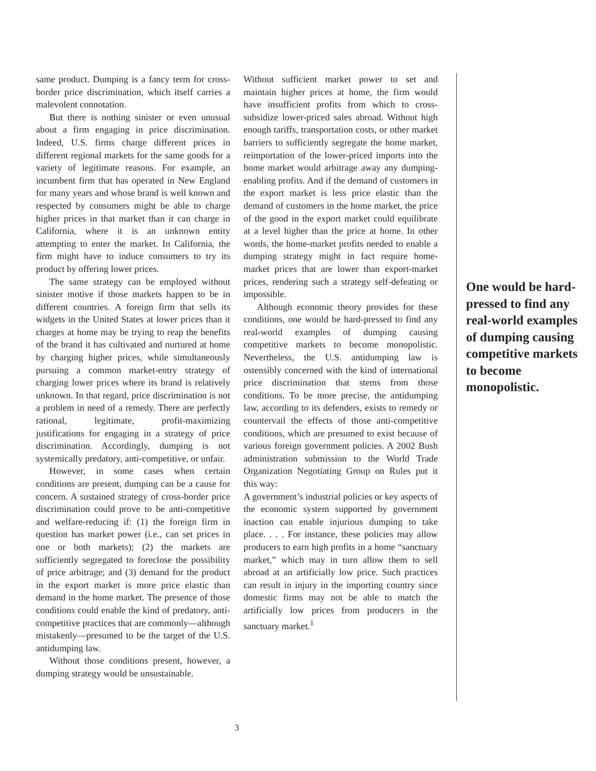same product. Dumping is a fancy term for cross-border price discrimination, which itself carries a malevolent connotation.
But there is nothing sinister or even unusual about a firm engaging in price discrimination. Indeed, U.S. firms charge different prices in different regional markets for the same goods for a variety of legitimate reasons. For example, an incumbent firm that has operated in New England for many years and whose brand is well known and respected by consumers might be able to charge higher prices in that market than it can charge in California, where it is an unknown entity attempting to enter the market. In California, the firm might have to induce consumers to try its product by offering lower prices.
The same strategy can be employed without sinister motive if those markets happen to be in different countries. A foreign firm that sells its widgets in the United States at lower prices than it charges at home may be trying to reap the benefits of the brand it has cultivated and nurtured at home by charging higher prices, while simultaneously pursuing a common market-entry strategy of charging lower prices where its brand is relatively unknown. In that regard, price discrimination is not a problem in need of a remedy. There are perfectly rational, legitimate, profit-maximizing justifications for engaging in a strategy of price discrimination. Accordingly, dumping is not systemically predatory, anti-competitive, or unfair.
However, in some cases when certain conditions are present, dumping can be a cause for concern. A sustained strategy of cross-border price discrimination could prove to be anti-competitive and welfare-reducing if: (1) the foreign firm in question has market power (i.e., can set prices in one or both markets); (2) the markets are sufficiently segregated to foreclose the possibility of price arbitrage; and (3) demand for the product in the export market is more price elastic than demand in the home market. The presence of those conditions could enable the kind of predatory, anti-competitive practices that are commonly—although mistakenly—presumed to be the target of the U.S. antidumping law.
Without those conditions present, however, a dumping strategy would be unsustainable.
Without sufficient market power to set and maintain higher prices at home, the firm would have insufficient profits from which to cross-subsidize lower-priced sales abroad. Without high enough tariffs, transportation costs, or other market barriers to sufficiently segregate the home market, reimportation of the lower-priced imports into the home market would arbitrage away any dumping-enabling profits. And if the demand of customers in the export market is less price elastic than the demand of customers in the home market, the price of the good in the export market could equilibrate at a level higher than the price at home. In other words, the home-market profits needed to enable a dumping strategy might in fact require home-market prices that are lower than export-market prices, rendering such a strategy self-defeating or impossible.
Although economic theory provides for these conditions, one would be hard-pressed to find any real-world examples of dumping causing competitive markets to become monopolistic. Nevertheless, the U.S. antidumping law is ostensibly concerned with the kind of international price discrimination that stems from those conditions. To be more precise, the antidumping law, according to its defenders, exists to remedy or countervail the effects of those anti-competitive conditions, which are presumed to exist because of various foreign government policies. A 2002 Bush administration submission to the World Trade Organization Negotiating Group on Rules put it this way:
A government’s industrial policies or key aspects of the economic system supported by government inaction can enable injurious dumping to take place. . . . For instance, these policies may allow producers to earn high profits in a home “sanctuary market,” which may in turn allow them to sell abroad at an artificially low price. Such practices can result in injury in the importing country since domestic firms may not be able to match the artificially low prices from producers in the sanctuary market.<sup>1</sup>
One would be hard-pressed to find any real-world examples of dumping causing competitive markets to become monopolistic.
3